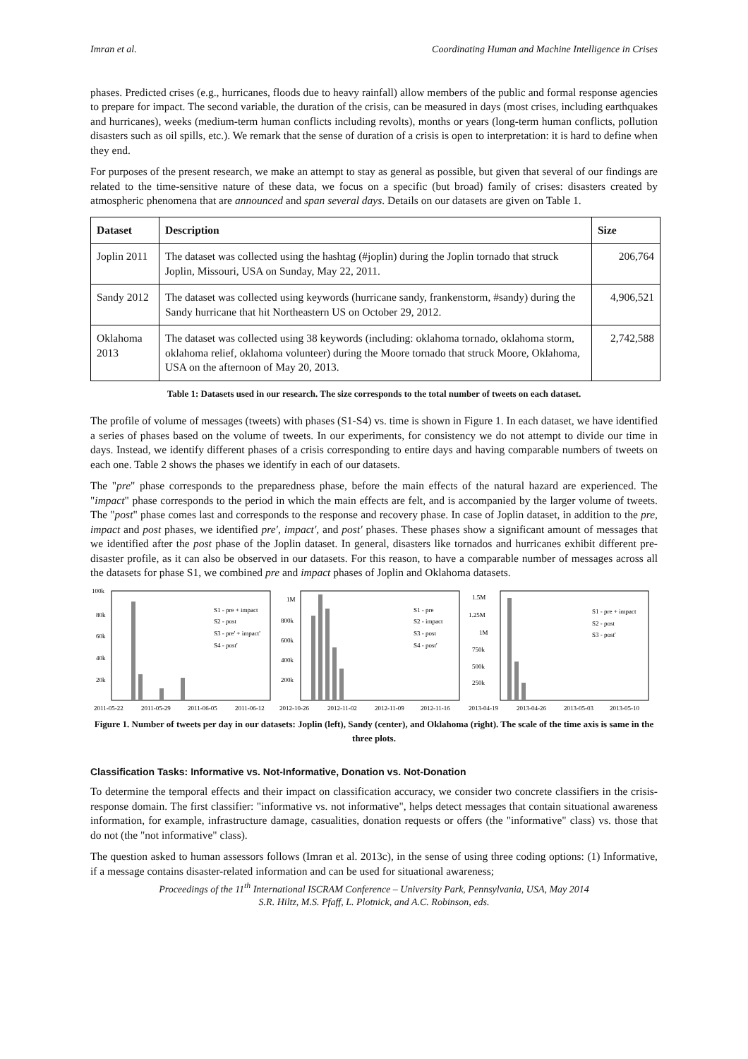Imran et al. Coordinating Human and Machine Intelligence in Crises
phases. Predicted crises (e.g., hurricanes, floods due to heavy rainfall) allow members of the public and formal response agencies to prepare for impact. The second variable, the duration of the crisis, can be measured in days (most crises, including earthquakes and hurricanes), weeks (medium-term human conflicts including revolts), months or years (long-term human conflicts, pollution disasters such as oil spills, etc.). We remark that the sense of duration of a crisis is open to interpretation: it is hard to define when they end.
For purposes of the present research, we make an attempt to stay as general as possible, but given that several of our findings are related to the time-sensitive nature of these data, we focus on a specific (but broad) family of crises: disasters created by atmospheric phenomena that are announced and span several days. Details on our datasets are given on Table 1.
| Dataset | Description | Size |
| --- | --- | --- |
| Joplin 2011 | The dataset was collected using the hashtag (#joplin) during the Joplin tornado that struck Joplin, Missouri, USA on Sunday, May 22, 2011. | 206,764 |
| Sandy 2012 | The dataset was collected using keywords (hurricane sandy, frankenstorm, #sandy) during the Sandy hurricane that hit Northeastern US on October 29, 2012. | 4,906,521 |
| Oklahoma 2013 | The dataset was collected using 38 keywords (including: oklahoma tornado, oklahoma storm, oklahoma relief, oklahoma volunteer) during the Moore tornado that struck Moore, Oklahoma, USA on the afternoon of May 20, 2013. | 2,742,588 |
Table 1: Datasets used in our research. The size corresponds to the total number of tweets on each dataset.
The profile of volume of messages (tweets) with phases (S1-S4) vs. time is shown in Figure 1. In each dataset, we have identified a series of phases based on the volume of tweets. In our experiments, for consistency we do not attempt to divide our time in days. Instead, we identify different phases of a crisis corresponding to entire days and having comparable numbers of tweets on each one. Table 2 shows the phases we identify in each of our datasets.
The "pre" phase corresponds to the preparedness phase, before the main effects of the natural hazard are experienced. The "impact" phase corresponds to the period in which the main effects are felt, and is accompanied by the larger volume of tweets. The "post" phase comes last and corresponds to the response and recovery phase. In case of Joplin dataset, in addition to the pre, impact and post phases, we identified pre′, impact′, and post′ phases. These phases show a significant amount of messages that we identified after the post phase of the Joplin dataset. In general, disasters like tornados and hurricanes exhibit different pre-disaster profile, as it can also be observed in our datasets. For this reason, to have a comparable number of messages across all the datasets for phase S1, we combined pre and impact phases of Joplin and Oklahoma datasets.
100k
80k
60k
40k
20k
S1 - pre + impact
S2 - post
S3 - pre' + impact'
S4 - post'
2011-05-22
2011-05-29
2011-06-05
2011-06-12
1M
800k
600k
400k
200k
S1 - pre
S2 - impact
S3 - post
S4 - post'
2012-10-26
2012-11-02
2012-11-09
2012-11-16
1.5M
1.25M
1M
750k
500k
250k
S1 - pre + impact
S2 - post
S3 - post'
2013-04-19
2013-04-26
2013-05-03
2013-05-10
Figure 1. Number of tweets per day in our datasets: Joplin (left), Sandy (center), and Oklahoma (right). The scale of the time axis is same in the three plots.
Classification Tasks: Informative vs. Not-Informative, Donation vs. Not-Donation
To determine the temporal effects and their impact on classification accuracy, we consider two concrete classifiers in the crisis-response domain. The first classifier: "informative vs. not informative", helps detect messages that contain situational awareness information, for example, infrastructure damage, casualities, donation requests or offers (the "informative" class) vs. those that do not (the "not informative" class).
The question asked to human assessors follows (Imran et al. 2013c), in the sense of using three coding options: (1) Informative, if a message contains disaster-related information and can be used for situational awareness;
Proceedings of the 11<sup>th</sup> International ISCRAM Conference – University Park, Pennsylvania, USA, May 2014
S.R. Hiltz, M.S. Pfaff, L. Plotnick, and A.C. Robinson, eds.